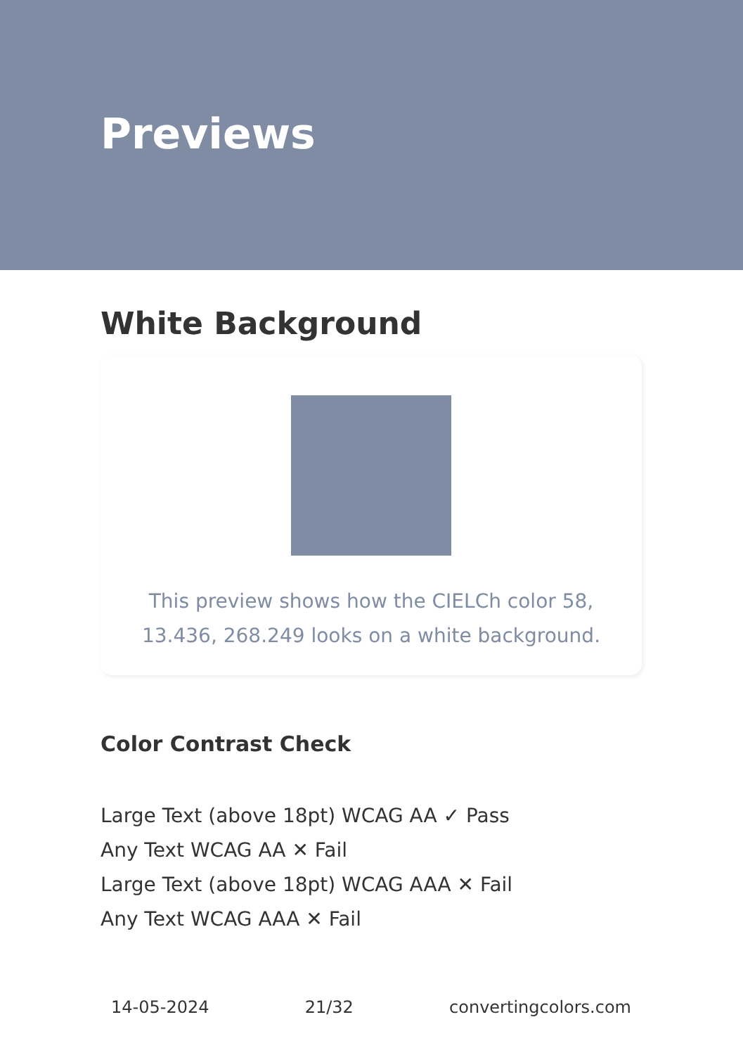Previews
White Background
This preview shows how the CIELCh color 58, 13.436, 268.249 looks on a white background.
Color Contrast Check
Large Text (above 18pt) WCAG AA ✓ Pass
Any Text WCAG AA ✕ Fail
Large Text (above 18pt) WCAG AAA ✕ Fail
Any Text WCAG AAA ✕ Fail
14-05-2024 21/32 convertingcolors.com